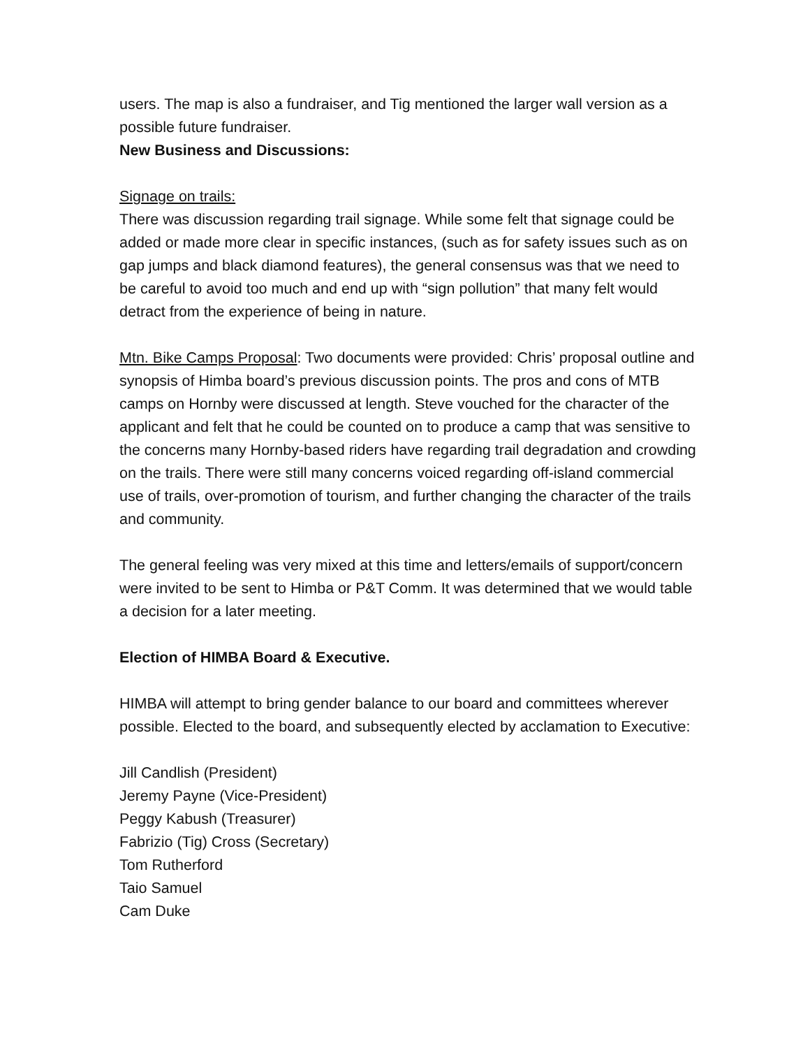users. The map is also a fundraiser, and Tig mentioned the larger wall version as a possible future fundraiser.
New Business and Discussions:
Signage on trails:
There was discussion regarding trail signage. While some felt that signage could be added or made more clear in specific instances, (such as for safety issues such as on gap jumps and black diamond features), the general consensus was that we need to be careful to avoid too much and end up with “sign pollution” that many felt would detract from the experience of being in nature.
Mtn. Bike Camps Proposal: Two documents were provided: Chris’ proposal outline and synopsis of Himba board’s previous discussion points. The pros and cons of MTB camps on Hornby were discussed at length. Steve vouched for the character of the applicant and felt that he could be counted on to produce a camp that was sensitive to the concerns many Hornby-based riders have regarding trail degradation and crowding on the trails. There were still many concerns voiced regarding off-island commercial use of trails, over-promotion of tourism, and further changing the character of the trails and community.
The general feeling was very mixed at this time and letters/emails of support/concern were invited to be sent to Himba or P&T Comm. It was determined that we would table a decision for a later meeting.
Election of HIMBA Board & Executive.
HIMBA will attempt to bring gender balance to our board and committees wherever possible. Elected to the board, and subsequently elected by acclamation to Executive:
Jill Candlish (President)
Jeremy Payne (Vice-President)
Peggy Kabush (Treasurer)
Fabrizio (Tig) Cross (Secretary)
Tom Rutherford
Taio Samuel
Cam Duke